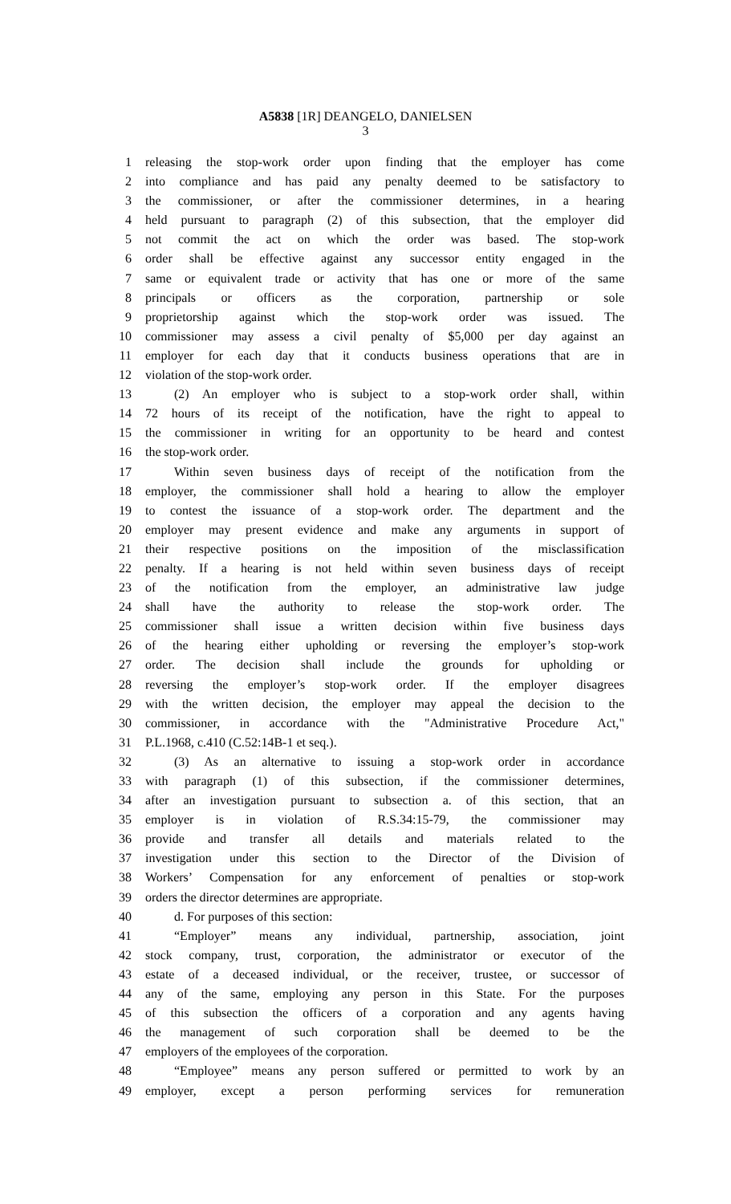A5838 [1R] DEANGELO, DANIELSEN
3
1 releasing the stop-work order upon finding that the employer has come
2 into compliance and has paid any penalty deemed to be satisfactory to
3 the commissioner, or after the commissioner determines, in a hearing
4 held pursuant to paragraph (2) of this subsection, that the employer did
5 not commit the act on which the order was based. The stop-work
6 order shall be effective against any successor entity engaged in the
7 same or equivalent trade or activity that has one or more of the same
8 principals or officers as the corporation, partnership or sole
9 proprietorship against which the stop-work order was issued. The
10 commissioner may assess a civil penalty of $5,000 per day against an
11 employer for each day that it conducts business operations that are in
12 violation of the stop-work order.
13 (2) An employer who is subject to a stop-work order shall, within
14 72 hours of its receipt of the notification, have the right to appeal to
15 the commissioner in writing for an opportunity to be heard and contest
16 the stop-work order.
17 Within seven business days of receipt of the notification from the
18 employer, the commissioner shall hold a hearing to allow the employer
19 to contest the issuance of a stop-work order. The department and the
20 employer may present evidence and make any arguments in support of
21 their respective positions on the imposition of the misclassification
22 penalty. If a hearing is not held within seven business days of receipt
23 of the notification from the employer, an administrative law judge
24 shall have the authority to release the stop-work order. The
25 commissioner shall issue a written decision within five business days
26 of the hearing either upholding or reversing the employer’s stop-work
27 order. The decision shall include the grounds for upholding or
28 reversing the employer’s stop-work order. If the employer disagrees
29 with the written decision, the employer may appeal the decision to the
30 commissioner, in accordance with the "Administrative Procedure Act,"
31 P.L.1968, c.410 (C.52:14B-1 et seq.).
32 (3) As an alternative to issuing a stop-work order in accordance
33 with paragraph (1) of this subsection, if the commissioner determines,
34 after an investigation pursuant to subsection a. of this section, that an
35 employer is in violation of R.S.34:15-79, the commissioner may
36 provide and transfer all details and materials related to the
37 investigation under this section to the Director of the Division of
38 Workers’ Compensation for any enforcement of penalties or stop-work
39 orders the director determines are appropriate.
40 d. For purposes of this section:
41 “Employer” means any individual, partnership, association, joint
42 stock company, trust, corporation, the administrator or executor of the
43 estate of a deceased individual, or the receiver, trustee, or successor of
44 any of the same, employing any person in this State. For the purposes
45 of this subsection the officers of a corporation and any agents having
46 the management of such corporation shall be deemed to be the
47 employers of the employees of the corporation.
48 “Employee” means any person suffered or permitted to work by an
49 employer, except a person performing services for remuneration